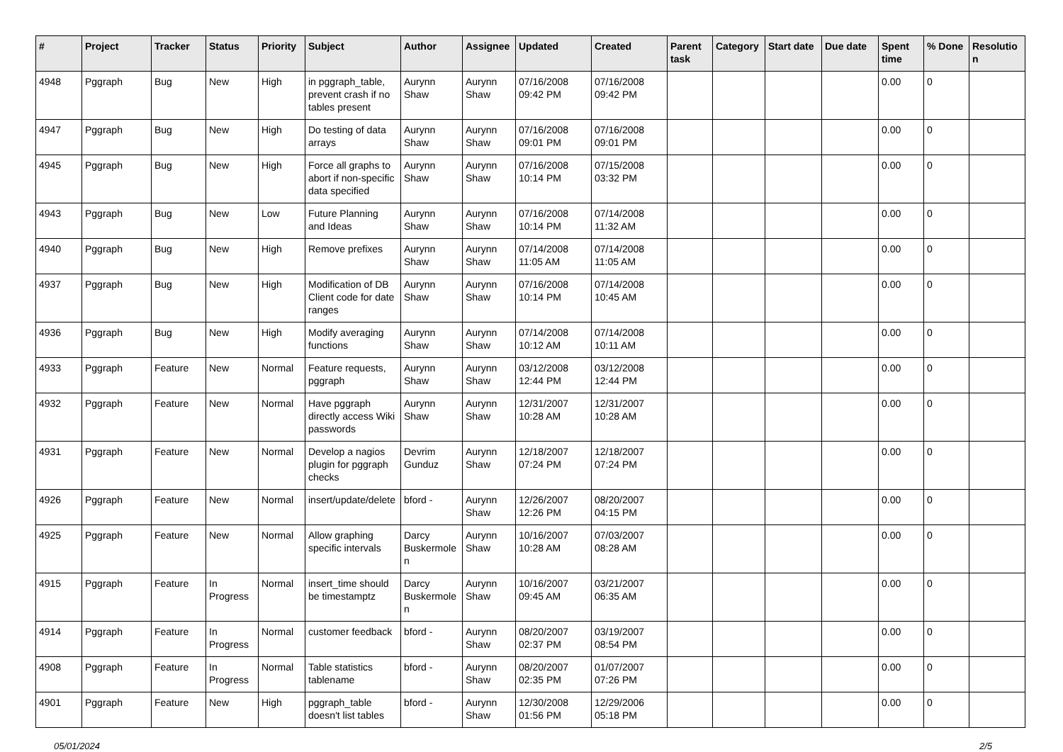| # | Project | Tracker | Status | Priority | Subject | Author | Assignee | Updated | Created | Parent task | Category | Start date | Due date | Spent time | % Done | Resolutio n |
| --- | --- | --- | --- | --- | --- | --- | --- | --- | --- | --- | --- | --- | --- | --- | --- | --- |
| 4948 | Pggraph | Bug | New | High | in pggraph_table, prevent crash if no tables present | Aurynn Shaw | Aurynn Shaw | 07/16/2008 09:42 PM | 07/16/2008 09:42 PM | | | | | 0.00 | 0 | |
| 4947 | Pggraph | Bug | New | High | Do testing of data arrays | Aurynn Shaw | Aurynn Shaw | 07/16/2008 09:01 PM | 07/16/2008 09:01 PM | | | | | 0.00 | 0 | |
| 4945 | Pggraph | Bug | New | High | Force all graphs to abort if non-specific data specified | Aurynn Shaw | Aurynn Shaw | 07/16/2008 10:14 PM | 07/15/2008 03:32 PM | | | | | 0.00 | 0 | |
| 4943 | Pggraph | Bug | New | Low | Future Planning and Ideas | Aurynn Shaw | Aurynn Shaw | 07/16/2008 10:14 PM | 07/14/2008 11:32 AM | | | | | 0.00 | 0 | |
| 4940 | Pggraph | Bug | New | High | Remove prefixes | Aurynn Shaw | Aurynn Shaw | 07/14/2008 11:05 AM | 07/14/2008 11:05 AM | | | | | 0.00 | 0 | |
| 4937 | Pggraph | Bug | New | High | Modification of DB Client code for date ranges | Aurynn Shaw | Aurynn Shaw | 07/16/2008 10:14 PM | 07/14/2008 10:45 AM | | | | | 0.00 | 0 | |
| 4936 | Pggraph | Bug | New | High | Modify averaging functions | Aurynn Shaw | Aurynn Shaw | 07/14/2008 10:12 AM | 07/14/2008 10:11 AM | | | | | 0.00 | 0 | |
| 4933 | Pggraph | Feature | New | Normal | Feature requests, pggraph | Aurynn Shaw | Aurynn Shaw | 03/12/2008 12:44 PM | 03/12/2008 12:44 PM | | | | | 0.00 | 0 | |
| 4932 | Pggraph | Feature | New | Normal | Have pggraph directly access Wiki passwords | Aurynn Shaw | Aurynn Shaw | 12/31/2007 10:28 AM | 12/31/2007 10:28 AM | | | | | 0.00 | 0 | |
| 4931 | Pggraph | Feature | New | Normal | Develop a nagios plugin for pggraph checks | Devrim Gunduz | Aurynn Shaw | 12/18/2007 07:24 PM | 12/18/2007 07:24 PM | | | | | 0.00 | 0 | |
| 4926 | Pggraph | Feature | New | Normal | insert/update/delete | bford - | Aurynn Shaw | 12/26/2007 12:26 PM | 08/20/2007 04:15 PM | | | | | 0.00 | 0 | |
| 4925 | Pggraph | Feature | New | Normal | Allow graphing specific intervals | Darcy Buskermole n | Aurynn Shaw | 10/16/2007 10:28 AM | 07/03/2007 08:28 AM | | | | | 0.00 | 0 | |
| 4915 | Pggraph | Feature | In Progress | Normal | insert_time should be timestamptz | Darcy Buskermole n | Aurynn Shaw | 10/16/2007 09:45 AM | 03/21/2007 06:35 AM | | | | | 0.00 | 0 | |
| 4914 | Pggraph | Feature | In Progress | Normal | customer feedback | bford - | Aurynn Shaw | 08/20/2007 02:37 PM | 03/19/2007 08:54 PM | | | | | 0.00 | 0 | |
| 4908 | Pggraph | Feature | In Progress | Normal | Table statistics tablename | bford - | Aurynn Shaw | 08/20/2007 02:35 PM | 01/07/2007 07:26 PM | | | | | 0.00 | 0 | |
| 4901 | Pggraph | Feature | New | High | pggraph_table doesn't list tables | bford - | Aurynn Shaw | 12/30/2008 01:56 PM | 12/29/2006 05:18 PM | | | | | 0.00 | 0 | |
05/01/2024 2/5